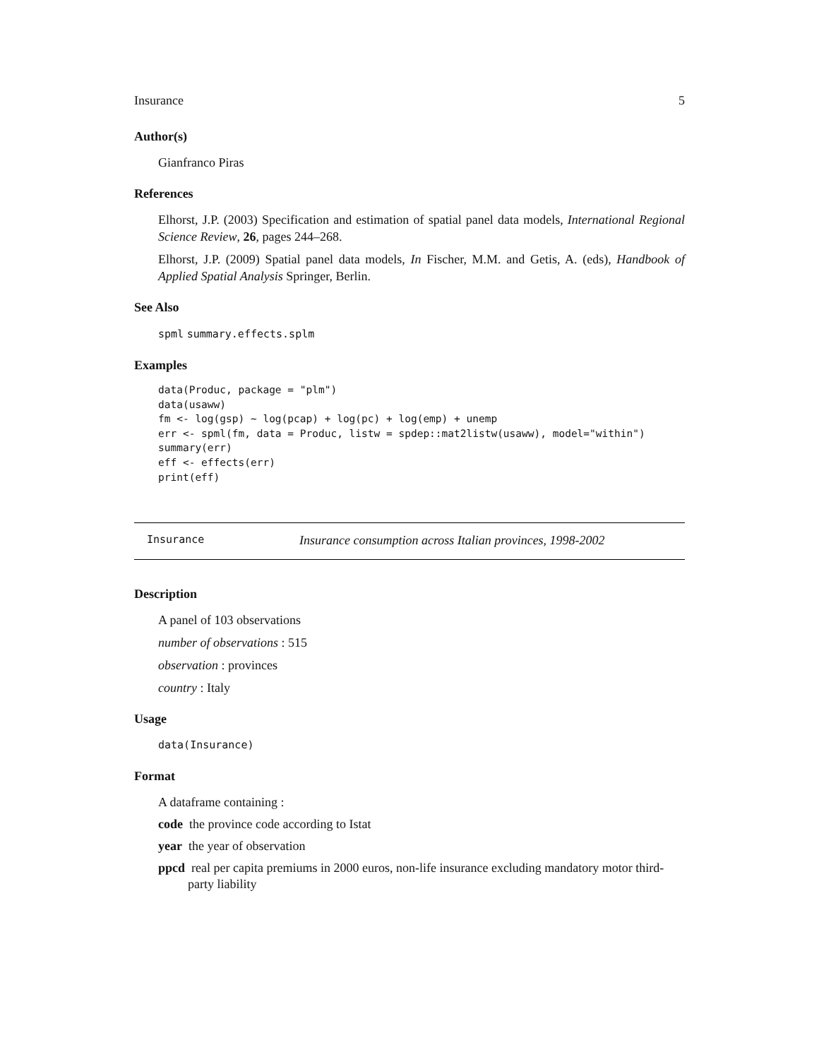Insurance 5
Author(s)
Gianfranco Piras
References
Elhorst, J.P. (2003) Specification and estimation of spatial panel data models, International Regional Science Review, 26, pages 244–268.
Elhorst, J.P. (2009) Spatial panel data models, In Fischer, M.M. and Getis, A. (eds), Handbook of Applied Spatial Analysis Springer, Berlin.
See Also
spml summary.effects.splm
Examples
data(Produc, package = "plm")
data(usaww)
fm <- log(gsp) ~ log(pcap) + log(pc) + log(emp) + unemp
err <- spml(fm, data = Produc, listw = spdep::mat2listw(usaww), model="within")
summary(err)
eff <- effects(err)
print(eff)
Insurance Insurance consumption across Italian provinces, 1998-2002
Description
A panel of 103 observations
number of observations : 515
observation : provinces
country : Italy
Usage
data(Insurance)
Format
A dataframe containing :
code the province code according to Istat
year the year of observation
ppcd real per capita premiums in 2000 euros, non-life insurance excluding mandatory motor third-party liability